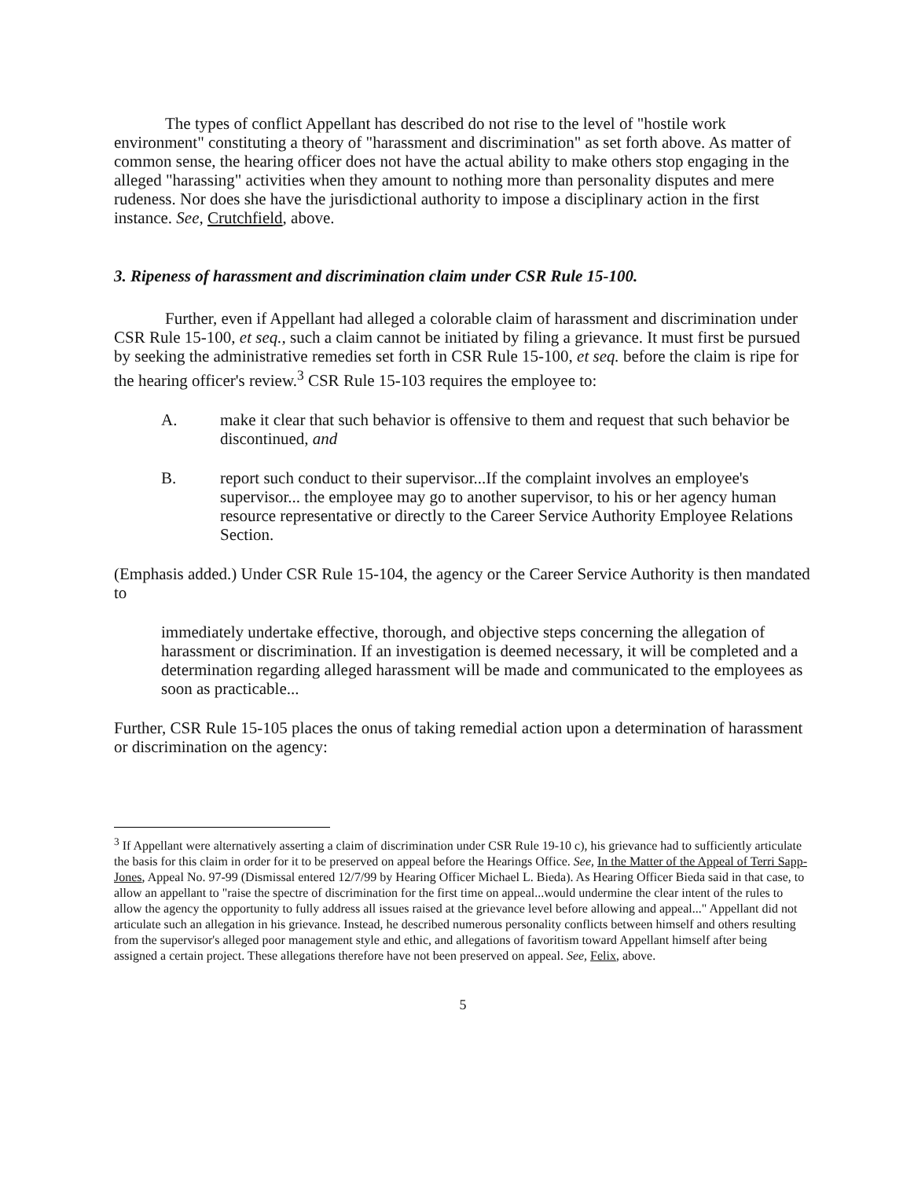The types of conflict Appellant has described do not rise to the level of "hostile work environment" constituting a theory of "harassment and discrimination" as set forth above. As matter of common sense, the hearing officer does not have the actual ability to make others stop engaging in the alleged "harassing" activities when they amount to nothing more than personality disputes and mere rudeness. Nor does she have the jurisdictional authority to impose a disciplinary action in the first instance. See, Crutchfield, above.
3. Ripeness of harassment and discrimination claim under CSR Rule 15-100.
Further, even if Appellant had alleged a colorable claim of harassment and discrimination under CSR Rule 15-100, et seq., such a claim cannot be initiated by filing a grievance. It must first be pursued by seeking the administrative remedies set forth in CSR Rule 15-100, et seq. before the claim is ripe for the hearing officer's review.<sup>3</sup> CSR Rule 15-103 requires the employee to:
A. make it clear that such behavior is offensive to them and request that such behavior be discontinued, and
B. report such conduct to their supervisor...If the complaint involves an employee's supervisor... the employee may go to another supervisor, to his or her agency human resource representative or directly to the Career Service Authority Employee Relations Section.
(Emphasis added.) Under CSR Rule 15-104, the agency or the Career Service Authority is then mandated to
immediately undertake effective, thorough, and objective steps concerning the allegation of harassment or discrimination. If an investigation is deemed necessary, it will be completed and a determination regarding alleged harassment will be made and communicated to the employees as soon as practicable...
Further, CSR Rule 15-105 places the onus of taking remedial action upon a determination of harassment or discrimination on the agency:
<sup>3</sup> If Appellant were alternatively asserting a claim of discrimination under CSR Rule 19-10 c), his grievance had to sufficiently articulate the basis for this claim in order for it to be preserved on appeal before the Hearings Office. See, In the Matter of the Appeal of Terri Sapp-Jones, Appeal No. 97-99 (Dismissal entered 12/7/99 by Hearing Officer Michael L. Bieda). As Hearing Officer Bieda said in that case, to allow an appellant to "raise the spectre of discrimination for the first time on appeal...would undermine the clear intent of the rules to allow the agency the opportunity to fully address all issues raised at the grievance level before allowing and appeal..." Appellant did not articulate such an allegation in his grievance. Instead, he described numerous personality conflicts between himself and others resulting from the supervisor's alleged poor management style and ethic, and allegations of favoritism toward Appellant himself after being assigned a certain project. These allegations therefore have not been preserved on appeal. See, Felix, above.
5